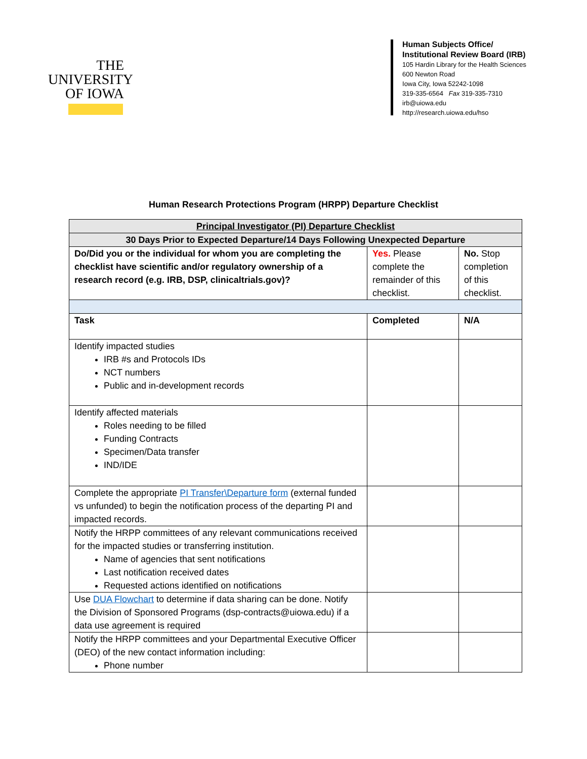THE
UNIVERSITY
OF IOWA
Human Subjects Office/
Institutional Review Board (IRB)
105 Hardin Library for the Health Sciences
600 Newton Road
Iowa City, Iowa 52242-1098
319-335-6564 Fax 319-335-7310
irb@uiowa.edu
http://research.uiowa.edu/hso
Human Research Protections Program (HRPP) Departure Checklist
| Principal Investigator (PI) Departure Checklist | | |
| 30 Days Prior to Expected Departure/14 Days Following Unexpected Departure | | |
| Do/Did you or the individual for whom you are completing the checklist have scientific and/or regulatory ownership of a research record (e.g. IRB, DSP, clinicaltrials.gov)? | Yes. Please complete the remainder of this checklist. | No. Stop completion of this checklist. |
| Task | Completed | N/A |
| Identify impacted studies IRB #s and Protocols IDs NCT numbers Public and in-development records | | |
| Identify affected materials Roles needing to be filled Funding Contracts Specimen/Data transfer IND/IDE | | |
| Complete the appropriate PI Transfer\Departure form (external funded vs unfunded) to begin the notification process of the departing PI and impacted records. | | |
| Notify the HRPP committees of any relevant communications received for the impacted studies or transferring institution. Name of agencies that sent notifications Last notification received dates Requested actions identified on notifications | | |
| Use DUA Flowchart to determine if data sharing can be done. Notify the Division of Sponsored Programs (dsp-contracts@uiowa.edu) if a data use agreement is required | | |
| Notify the HRPP committees and your Departmental Executive Officer (DEO) of the new contact information including: Phone number | | |